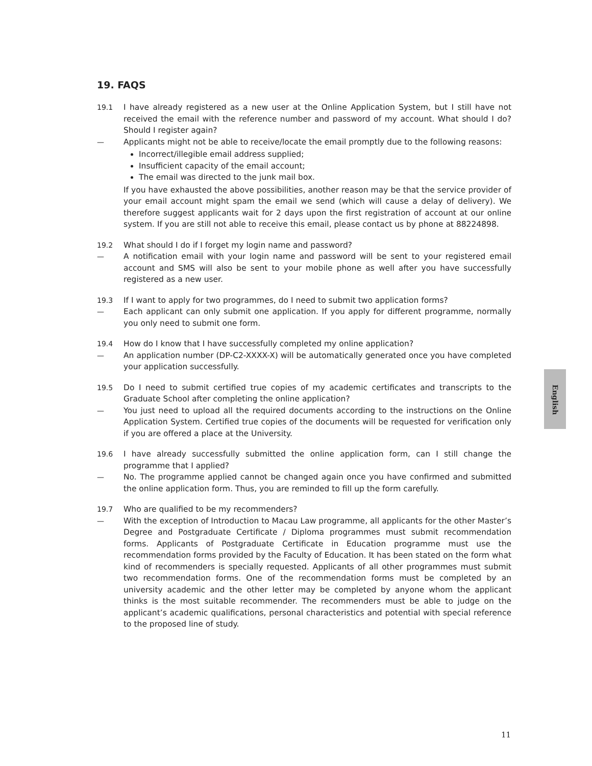19. FAQS
19.1 I have already registered as a new user at the Online Application System, but I still have not received the email with the reference number and password of my account. What should I do? Should I register again?
— Applicants might not be able to receive/locate the email promptly due to the following reasons:
Incorrect/illegible email address supplied;
Insufficient capacity of the email account;
The email was directed to the junk mail box.
If you have exhausted the above possibilities, another reason may be that the service provider of your email account might spam the email we send (which will cause a delay of delivery). We therefore suggest applicants wait for 2 days upon the first registration of account at our online system. If you are still not able to receive this email, please contact us by phone at 88224898.
19.2 What should I do if I forget my login name and password?
— A notification email with your login name and password will be sent to your registered email account and SMS will also be sent to your mobile phone as well after you have successfully registered as a new user.
19.3 If I want to apply for two programmes, do I need to submit two application forms?
— Each applicant can only submit one application. If you apply for different programme, normally you only need to submit one form.
19.4 How do I know that I have successfully completed my online application?
— An application number (DP-C2-XXXX-X) will be automatically generated once you have completed your application successfully.
19.5 Do I need to submit certified true copies of my academic certificates and transcripts to the Graduate School after completing the online application?
— You just need to upload all the required documents according to the instructions on the Online Application System. Certified true copies of the documents will be requested for verification only if you are offered a place at the University.
19.6 I have already successfully submitted the online application form, can I still change the programme that I applied?
— No. The programme applied cannot be changed again once you have confirmed and submitted the online application form. Thus, you are reminded to fill up the form carefully.
19.7 Who are qualified to be my recommenders?
— With the exception of Introduction to Macau Law programme, all applicants for the other Master’s Degree and Postgraduate Certificate / Diploma programmes must submit recommendation forms. Applicants of Postgraduate Certificate in Education programme must use the recommendation forms provided by the Faculty of Education. It has been stated on the form what kind of recommenders is specially requested. Applicants of all other programmes must submit two recommendation forms. One of the recommendation forms must be completed by an university academic and the other letter may be completed by anyone whom the applicant thinks is the most suitable recommender. The recommenders must be able to judge on the applicant’s academic qualifications, personal characteristics and potential with special reference to the proposed line of study.
English
11